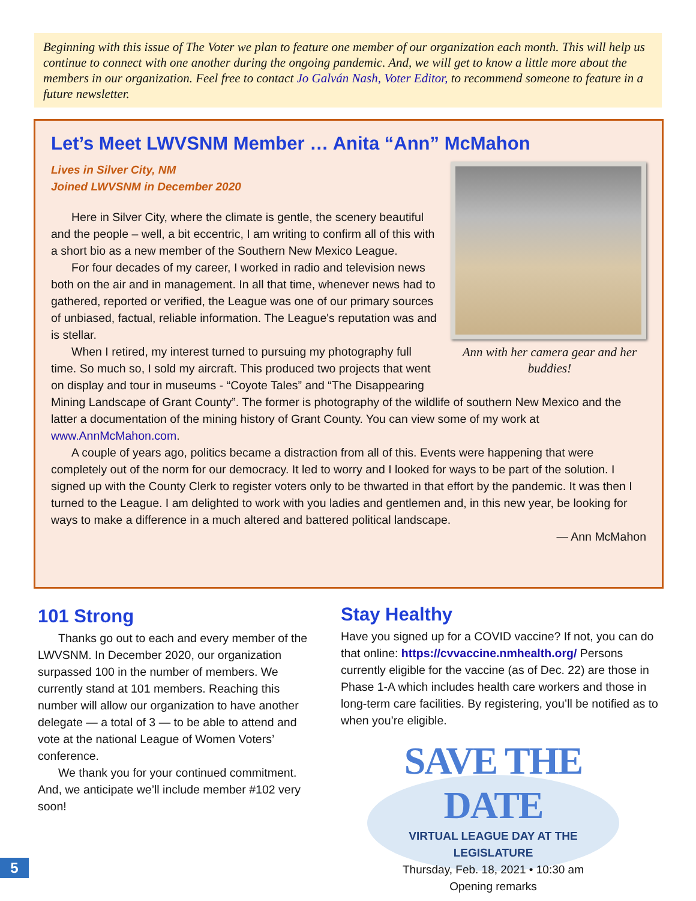Beginning with this issue of The Voter we plan to feature one member of our organization each month. This will help us continue to connect with one another during the ongoing pandemic. And, we will get to know a little more about the members in our organization. Feel free to contact Jo Galván Nash, Voter Editor, to recommend someone to feature in a future newsletter.
Let’s Meet LWVSNM Member … Anita “Ann” McMahon
Ann with her camera gear and her buddies!
Lives in Silver City, NM
Joined LWVSNM in December 2020
Here in Silver City, where the climate is gentle, the scenery beautiful and the people – well, a bit eccentric, I am writing to confirm all of this with a short bio as a new member of the Southern New Mexico League.
For four decades of my career, I worked in radio and television news both on the air and in management. In all that time, whenever news had to gathered, reported or verified, the League was one of our primary sources of unbiased, factual, reliable information. The League's reputation was and is stellar.
When I retired, my interest turned to pursuing my photography full time. So much so, I sold my aircraft. This produced two projects that went on display and tour in museums - “Coyote Tales” and “The Disappearing Mining Landscape of Grant County”. The former is photography of the wildlife of southern New Mexico and the latter a documentation of the mining history of Grant County. You can view some of my work at www.AnnMcMahon.com.
A couple of years ago, politics became a distraction from all of this. Events were happening that were completely out of the norm for our democracy. It led to worry and I looked for ways to be part of the solution. I signed up with the County Clerk to register voters only to be thwarted in that effort by the pandemic. It was then I turned to the League. I am delighted to work with you ladies and gentlemen and, in this new year, be looking for ways to make a difference in a much altered and battered political landscape.
— Ann McMahon
101 Strong
Thanks go out to each and every member of the LWVSNM. In December 2020, our organization surpassed 100 in the number of members. We currently stand at 101 members. Reaching this number will allow our organization to have another delegate — a total of 3 — to be able to attend and vote at the national League of Women Voters’ conference.
We thank you for your continued commitment. And, we anticipate we’ll include member #102 very soon!
Stay Healthy
Have you signed up for a COVID vaccine? If not, you can do that online: https://cvvaccine.nmhealth.org/ Persons currently eligible for the vaccine (as of Dec. 22) are those in Phase 1-A which includes health care workers and those in long-term care facilities. By registering, you’ll be notified as to when you’re eligible.
SAVE THE DATE
VIRTUAL LEAGUE DAY AT THE
LEGISLATURE
Thursday, Feb. 18, 2021 • 10:30 am
Opening remarks
5